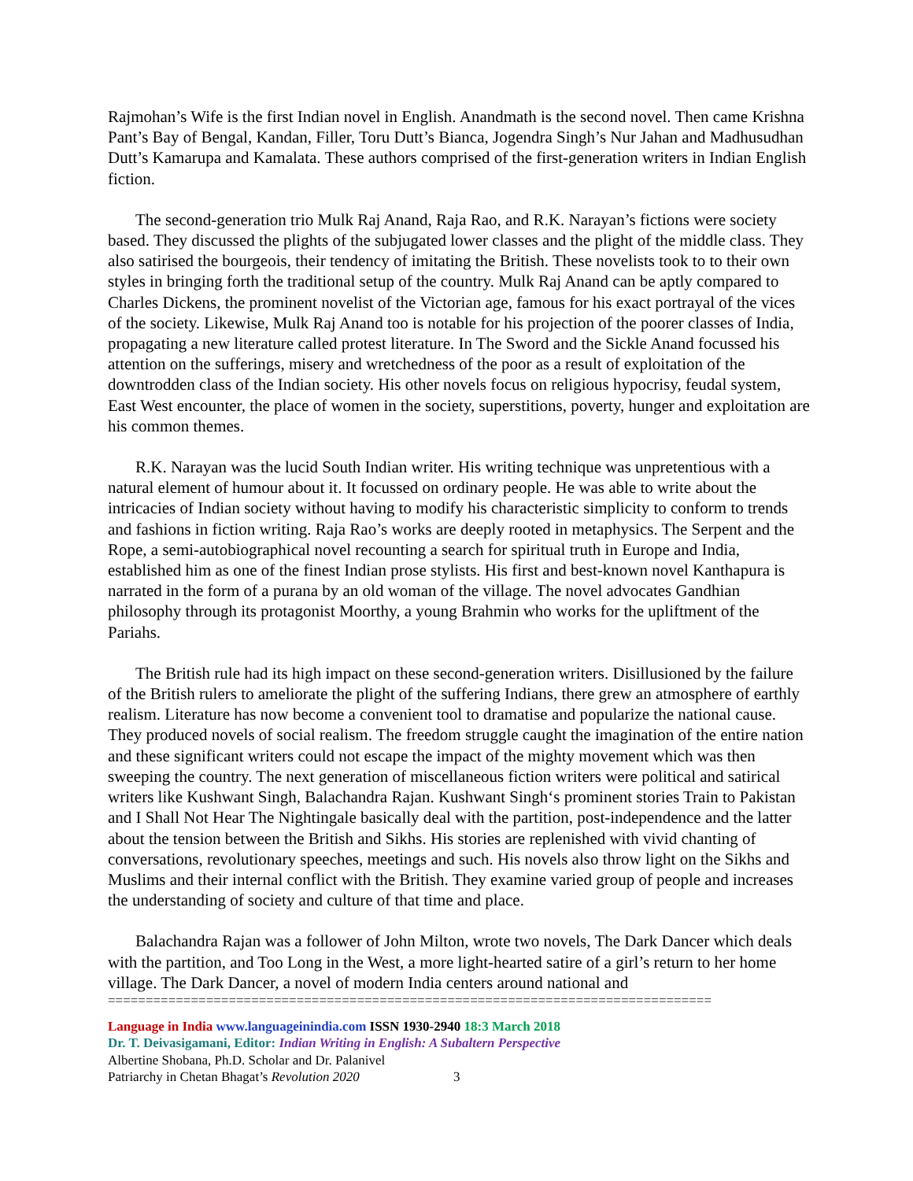Rajmohan’s Wife is the first Indian novel in English. Anandmath is the second novel. Then came Krishna Pant’s Bay of Bengal, Kandan, Filler, Toru Dutt’s Bianca, Jogendra Singh’s Nur Jahan and Madhusudhan Dutt’s Kamarupa and Kamalata. These authors comprised of the first-generation writers in Indian English fiction.
The second-generation trio Mulk Raj Anand, Raja Rao, and R.K. Narayan’s fictions were society based. They discussed the plights of the subjugated lower classes and the plight of the middle class. They also satirised the bourgeois, their tendency of imitating the British. These novelists took to to their own styles in bringing forth the traditional setup of the country. Mulk Raj Anand can be aptly compared to Charles Dickens, the prominent novelist of the Victorian age, famous for his exact portrayal of the vices of the society. Likewise, Mulk Raj Anand too is notable for his projection of the poorer classes of India, propagating a new literature called protest literature. In The Sword and the Sickle Anand focussed his attention on the sufferings, misery and wretchedness of the poor as a result of exploitation of the downtrodden class of the Indian society. His other novels focus on religious hypocrisy, feudal system, East West encounter, the place of women in the society, superstitions, poverty, hunger and exploitation are his common themes.
R.K. Narayan was the lucid South Indian writer. His writing technique was unpretentious with a natural element of humour about it. It focussed on ordinary people. He was able to write about the intricacies of Indian society without having to modify his characteristic simplicity to conform to trends and fashions in fiction writing. Raja Rao’s works are deeply rooted in metaphysics. The Serpent and the Rope, a semi-autobiographical novel recounting a search for spiritual truth in Europe and India, established him as one of the finest Indian prose stylists. His first and best-known novel Kanthapura is narrated in the form of a purana by an old woman of the village. The novel advocates Gandhian philosophy through its protagonist Moorthy, a young Brahmin who works for the upliftment of the Pariahs.
The British rule had its high impact on these second-generation writers. Disillusioned by the failure of the British rulers to ameliorate the plight of the suffering Indians, there grew an atmosphere of earthly realism. Literature has now become a convenient tool to dramatise and popularize the national cause. They produced novels of social realism. The freedom struggle caught the imagination of the entire nation and these significant writers could not escape the impact of the mighty movement which was then sweeping the country. The next generation of miscellaneous fiction writers were political and satirical writers like Kushwant Singh, Balachandra Rajan. Kushwant Singh‘s prominent stories Train to Pakistan and I Shall Not Hear The Nightingale basically deal with the partition, post-independence and the latter about the tension between the British and Sikhs. His stories are replenished with vivid chanting of conversations, revolutionary speeches, meetings and such. His novels also throw light on the Sikhs and Muslims and their internal conflict with the British. They examine varied group of people and increases the understanding of society and culture of that time and place.
Balachandra Rajan was a follower of John Milton, wrote two novels, The Dark Dancer which deals with the partition, and Too Long in the West, a more light-hearted satire of a girl’s return to her home village. The Dark Dancer, a novel of modern India centers around national and
================================================================================
Language in India www.languageinindia.com ISSN 1930-2940 18:3 March 2018
Dr. T. Deivasigamani, Editor: Indian Writing in English: A Subaltern Perspective
Albertine Shobana, Ph.D. Scholar and Dr. Palanivel
Patriarchy in Chetan Bhagat’s Revolution 2020 3